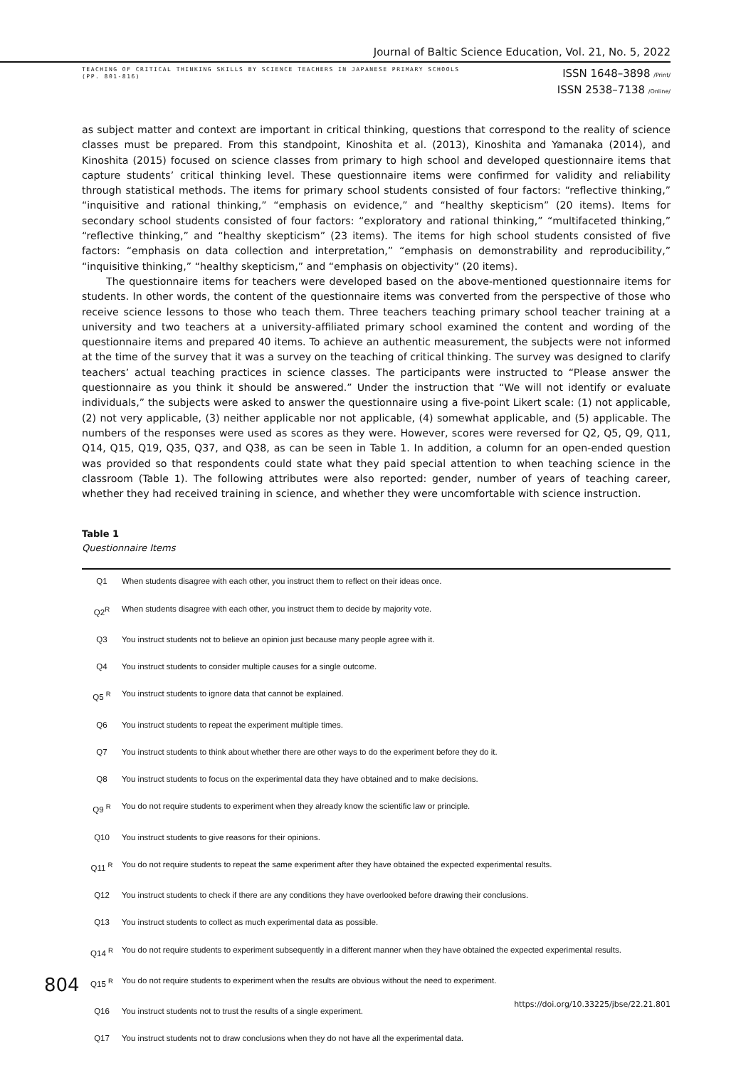Journal of Baltic Science Education, Vol. 21, No. 5, 2022
TEACHING OF CRITICAL THINKING SKILLS BY SCIENCE TEACHERS IN JAPANESE PRIMARY SCHOOLS
(PP. 801-816)
ISSN 1648–3898 /Print/
ISSN 2538–7138 /Online/
as subject matter and context are important in critical thinking, questions that correspond to the reality of science classes must be prepared. From this standpoint, Kinoshita et al. (2013), Kinoshita and Yamanaka (2014), and Kinoshita (2015) focused on science classes from primary to high school and developed questionnaire items that capture students’ critical thinking level. These questionnaire items were confirmed for validity and reliability through statistical methods. The items for primary school students consisted of four factors: “reflective thinking,” “inquisitive and rational thinking,” “emphasis on evidence,” and “healthy skepticism” (20 items). Items for secondary school students consisted of four factors: “exploratory and rational thinking,” “multifaceted thinking,” “reflective thinking,” and “healthy skepticism” (23 items). The items for high school students consisted of five factors: “emphasis on data collection and interpretation,” “emphasis on demonstrability and reproducibility,” “inquisitive thinking,” “healthy skepticism,” and “emphasis on objectivity” (20 items).
The questionnaire items for teachers were developed based on the above-mentioned questionnaire items for students. In other words, the content of the questionnaire items was converted from the perspective of those who receive science lessons to those who teach them. Three teachers teaching primary school teacher training at a university and two teachers at a university-affiliated primary school examined the content and wording of the questionnaire items and prepared 40 items. To achieve an authentic measurement, the subjects were not informed at the time of the survey that it was a survey on the teaching of critical thinking. The survey was designed to clarify teachers’ actual teaching practices in science classes. The participants were instructed to “Please answer the questionnaire as you think it should be answered.” Under the instruction that “We will not identify or evaluate individuals,” the subjects were asked to answer the questionnaire using a five-point Likert scale: (1) not applicable, (2) not very applicable, (3) neither applicable nor not applicable, (4) somewhat applicable, and (5) applicable. The numbers of the responses were used as scores as they were. However, scores were reversed for Q2, Q5, Q9, Q11, Q14, Q15, Q19, Q35, Q37, and Q38, as can be seen in Table 1. In addition, a column for an open-ended question was provided so that respondents could state what they paid special attention to when teaching science in the classroom (Table 1). The following attributes were also reported: gender, number of years of teaching career, whether they had received training in science, and whether they were uncomfortable with science instruction.
Table 1
Questionnaire Items
| Q1 | When students disagree with each other, you instruct them to reflect on their ideas once. |
| Q2<sup>R</sup> | When students disagree with each other, you instruct them to decide by majority vote. |
| Q3 | You instruct students not to believe an opinion just because many people agree with it. |
| Q4 | You instruct students to consider multiple causes for a single outcome. |
| Q5 <sup>R</sup> | You instruct students to ignore data that cannot be explained. |
| Q6 | You instruct students to repeat the experiment multiple times. |
| Q7 | You instruct students to think about whether there are other ways to do the experiment before they do it. |
| Q8 | You instruct students to focus on the experimental data they have obtained and to make decisions. |
| Q9 <sup>R</sup> | You do not require students to experiment when they already know the scientific law or principle. |
| Q10 | You instruct students to give reasons for their opinions. |
| Q11 <sup>R</sup> | You do not require students to repeat the same experiment after they have obtained the expected experimental results. |
| Q12 | You instruct students to check if there are any conditions they have overlooked before drawing their conclusions. |
| Q13 | You instruct students to collect as much experimental data as possible. |
| Q14 <sup>R</sup> | You do not require students to experiment subsequently in a different manner when they have obtained the expected experimental results. |
| Q15 <sup>R</sup> | You do not require students to experiment when the results are obvious without the need to experiment. |
| Q16 | You instruct students not to trust the results of a single experiment. |
| Q17 | You instruct students not to draw conclusions when they do not have all the experimental data. |
804
https://doi.org/10.33225/jbse/22.21.801